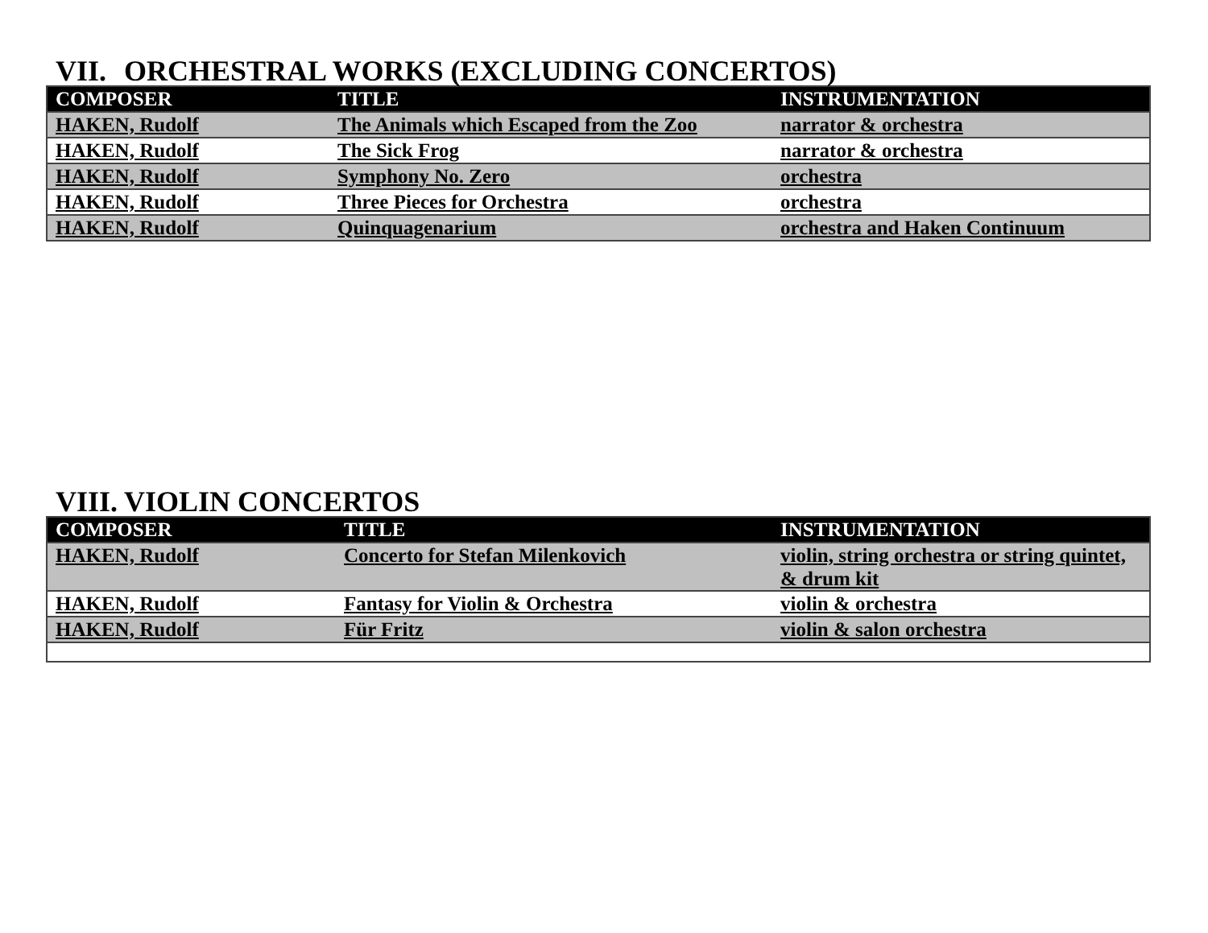VII. ORCHESTRAL WORKS (EXCLUDING CONCERTOS)
| COMPOSER | TITLE | INSTRUMENTATION |
| --- | --- | --- |
| HAKEN, Rudolf | The Animals which Escaped from the Zoo | narrator & orchestra |
| HAKEN, Rudolf | The Sick Frog | narrator & orchestra |
| HAKEN, Rudolf | Symphony No. Zero | orchestra |
| HAKEN, Rudolf | Three Pieces for Orchestra | orchestra |
| HAKEN, Rudolf | Quinquagenarium | orchestra and Haken Continuum |
VIII. VIOLIN CONCERTOS
| COMPOSER | TITLE | INSTRUMENTATION |
| --- | --- | --- |
| HAKEN, Rudolf | Concerto for Stefan Milenkovich | violin, string orchestra or string quintet, & drum kit |
| HAKEN, Rudolf | Fantasy for Violin & Orchestra | violin & orchestra |
| HAKEN, Rudolf | Für Fritz | violin & salon orchestra |